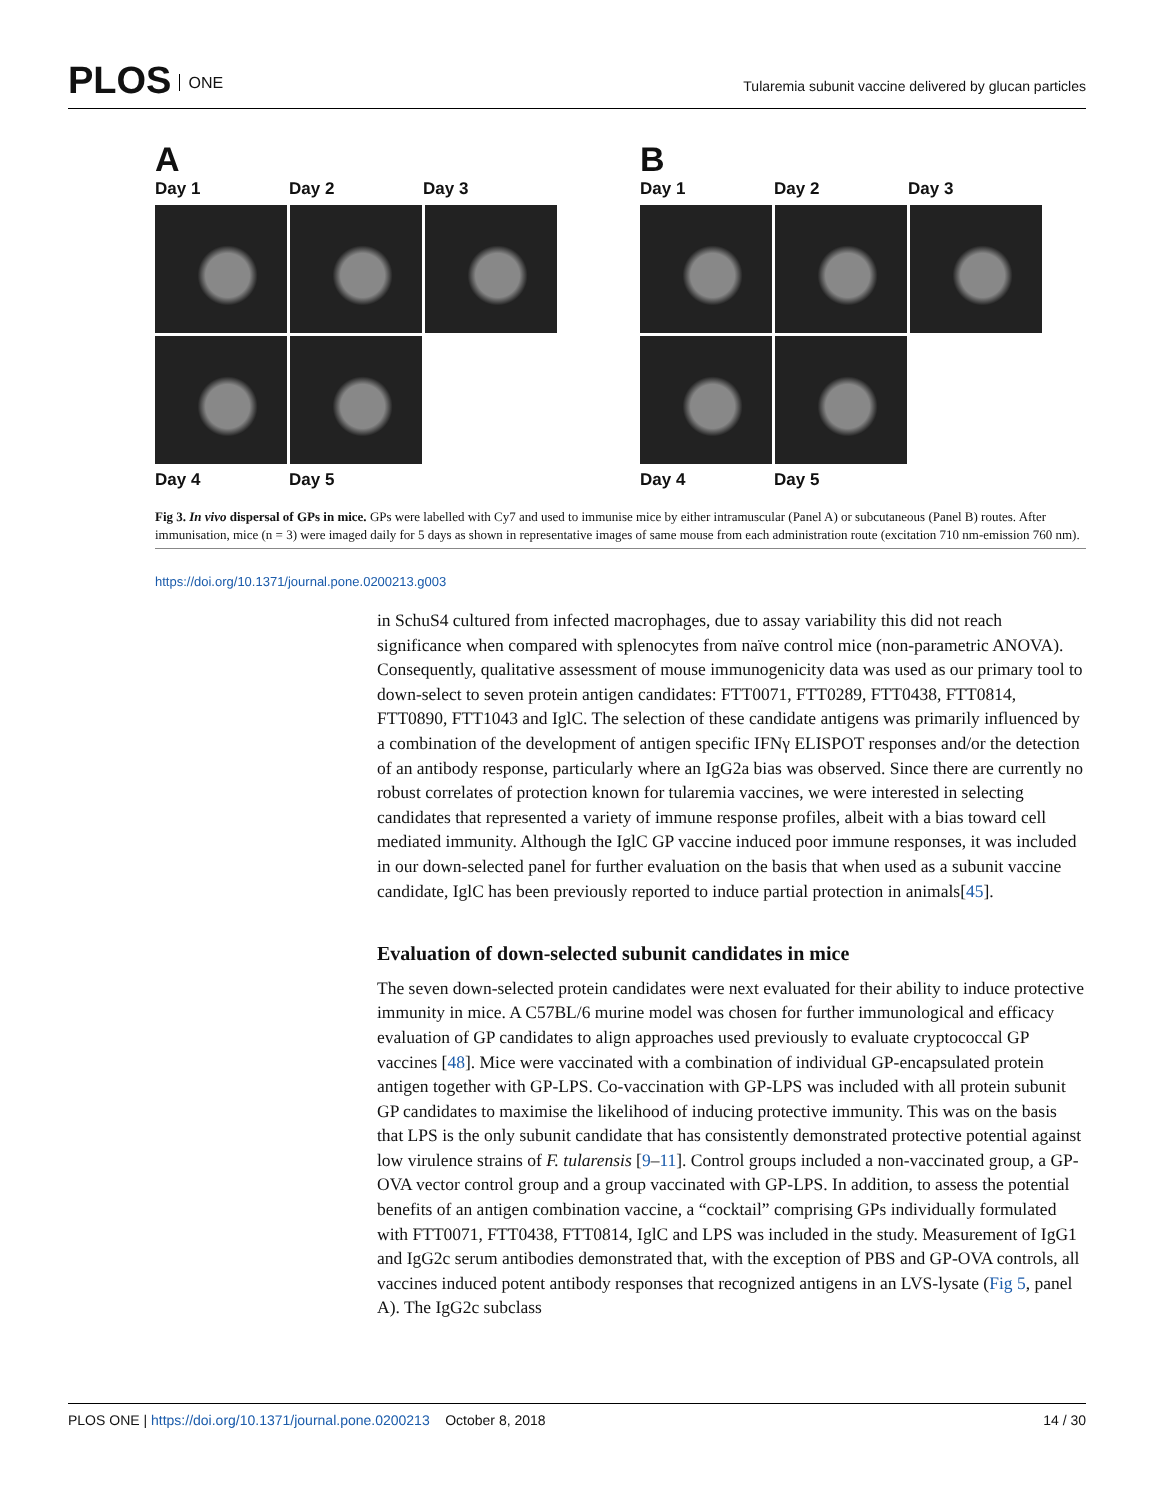PLOS ONE
Tularemia subunit vaccine delivered by glucan particles
A
Day 1 Day 2 Day 3
Day 4 Day 5
B
Day 1 Day 2 Day 3
Day 4 Day 5
Fig 3. In vivo dispersal of GPs in mice. GPs were labelled with Cy7 and used to immunise mice by either intramuscular (Panel A) or subcutaneous (Panel B) routes. After immunisation, mice (n = 3) were imaged daily for 5 days as shown in representative images of same mouse from each administration route (excitation 710 nm-emission 760 nm).
https://doi.org/10.1371/journal.pone.0200213.g003
in SchuS4 cultured from infected macrophages, due to assay variability this did not reach significance when compared with splenocytes from naïve control mice (non-parametric ANOVA). Consequently, qualitative assessment of mouse immunogenicity data was used as our primary tool to down-select to seven protein antigen candidates: FTT0071, FTT0289, FTT0438, FTT0814, FTT0890, FTT1043 and IglC. The selection of these candidate antigens was primarily influenced by a combination of the development of antigen specific IFNγ ELISPOT responses and/or the detection of an antibody response, particularly where an IgG2a bias was observed. Since there are currently no robust correlates of protection known for tularemia vaccines, we were interested in selecting candidates that represented a variety of immune response profiles, albeit with a bias toward cell mediated immunity. Although the IglC GP vaccine induced poor immune responses, it was included in our down-selected panel for further evaluation on the basis that when used as a subunit vaccine candidate, IglC has been previously reported to induce partial protection in animals[45].
Evaluation of down-selected subunit candidates in mice
The seven down-selected protein candidates were next evaluated for their ability to induce protective immunity in mice. A C57BL/6 murine model was chosen for further immunological and efficacy evaluation of GP candidates to align approaches used previously to evaluate cryptococcal GP vaccines [48]. Mice were vaccinated with a combination of individual GP-encapsulated protein antigen together with GP-LPS. Co-vaccination with GP-LPS was included with all protein subunit GP candidates to maximise the likelihood of inducing protective immunity. This was on the basis that LPS is the only subunit candidate that has consistently demonstrated protective potential against low virulence strains of F. tularensis [9–11]. Control groups included a non-vaccinated group, a GP-OVA vector control group and a group vaccinated with GP-LPS. In addition, to assess the potential benefits of an antigen combination vaccine, a “cocktail” comprising GPs individually formulated with FTT0071, FTT0438, FTT0814, IglC and LPS was included in the study. Measurement of IgG1 and IgG2c serum antibodies demonstrated that, with the exception of PBS and GP-OVA controls, all vaccines induced potent antibody responses that recognized antigens in an LVS-lysate (Fig 5, panel A). The IgG2c subclass
PLOS ONE | https://doi.org/10.1371/journal.pone.0200213 October 8, 2018
14 / 30